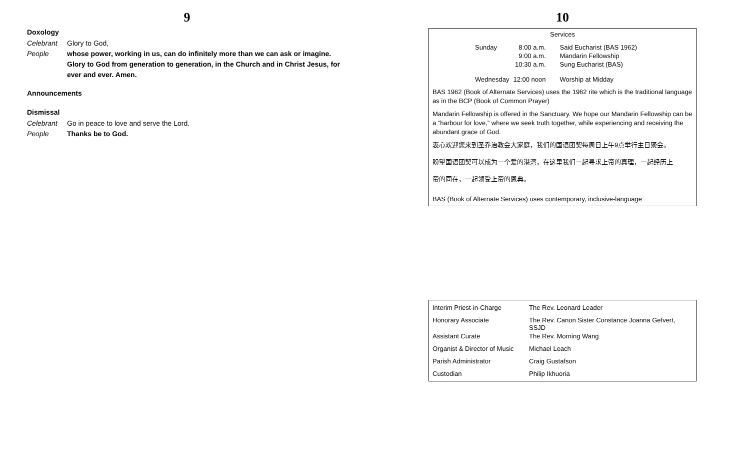9
Doxology
Celebrant Glory to God,
People whose power, working in us, can do infinitely more than we can ask or imagine. Glory to God from generation to generation, in the Church and in Christ Jesus, for ever and ever. Amen.
Announcements
Dismissal
Celebrant Go in peace to love and serve the Lord.
People Thanks be to God.
10
Services
| Sunday | 8:00 a.m. | Said Eucharist (BAS 1962) |
| | 9:00 a.m. | Mandarin Fellowship |
| | 10:30 a.m. | Sung Eucharist (BAS) |
| Wednesday | 12:00 noon | Worship at Midday |
BAS 1962 (Book of Alternate Services) uses the 1962 rite which is the traditional language as in the BCP (Book of Common Prayer)
Mandarin Fellowship is offered in the Sanctuary. We hope our Mandarin Fellowship can be a “harbour for love,” where we seek truth together, while experiencing and receiving the abundant grace of God.
衷心欢迎您来到圣乔治教会大家庭，我们的国语团契每周日上午9点举行主日聚会。
盼望国语团契可以成为一个爱的港湾，在这里我们一起寻求上帝的真理，一起经历上
帝的同在，一起领受上帝的恩典。
BAS (Book of Alternate Services) uses contemporary, inclusive-language
| Interim Priest-in-Charge | The Rev. Leonard Leader |
| Honorary Associate | The Rev. Canon Sister Constance Joanna Gefvert, SSJD |
| Assistant Curate | The Rev. Morning Wang |
| Organist & Director of Music | Michael Leach |
| Parish Administrator | Craig Gustafson |
| Custodian | Philip Ikhuoria |